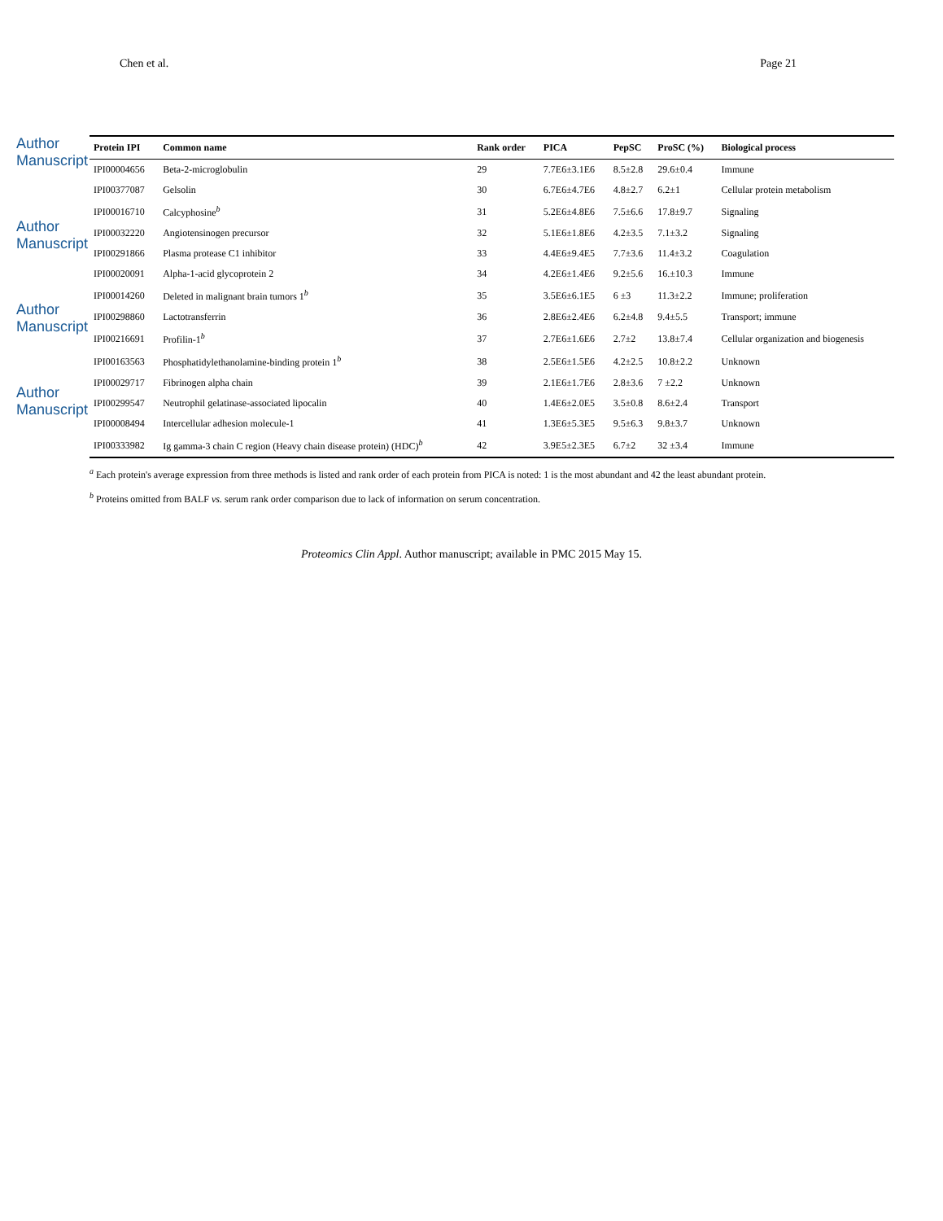Chen et al. Page 21
Author Manuscript
Author Manuscript
Author Manuscript
Author Manuscript
| Protein IPI | Common name | Rank order | PICA | PepSC | ProSC (%) | Biological process |
| --- | --- | --- | --- | --- | --- | --- |
| IPI00004656 | Beta-2-microglobulin | 29 | 7.7E6±3.1E6 | 8.5±2.8 | 29.6±0.4 | Immune |
| IPI00377087 | Gelsolin | 30 | 6.7E6±4.7E6 | 4.8±2.7 | 6.2±1 | Cellular protein metabolism |
| IPI00016710 | Calcyphosine<sup>b</sup> | 31 | 5.2E6±4.8E6 | 7.5±6.6 | 17.8±9.7 | Signaling |
| IPI00032220 | Angiotensinogen precursor | 32 | 5.1E6±1.8E6 | 4.2±3.5 | 7.1±3.2 | Signaling |
| IPI00291866 | Plasma protease C1 inhibitor | 33 | 4.4E6±9.4E5 | 7.7±3.6 | 11.4±3.2 | Coagulation |
| IPI00020091 | Alpha-1-acid glycoprotein 2 | 34 | 4.2E6±1.4E6 | 9.2±5.6 | 16.±10.3 | Immune |
| IPI00014260 | Deleted in malignant brain tumors 1<sup>b</sup> | 35 | 3.5E6±6.1E5 | 6 ±3 | 11.3±2.2 | Immune; proliferation |
| IPI00298860 | Lactotransferrin | 36 | 2.8E6±2.4E6 | 6.2±4.8 | 9.4±5.5 | Transport; immune |
| IPI00216691 | Profilin-1<sup>b</sup> | 37 | 2.7E6±1.6E6 | 2.7±2 | 13.8±7.4 | Cellular organization and biogenesis |
| IPI00163563 | Phosphatidylethanolamine-binding protein 1<sup>b</sup> | 38 | 2.5E6±1.5E6 | 4.2±2.5 | 10.8±2.2 | Unknown |
| IPI00029717 | Fibrinogen alpha chain | 39 | 2.1E6±1.7E6 | 2.8±3.6 | 7 ±2.2 | Unknown |
| IPI00299547 | Neutrophil gelatinase-associated lipocalin | 40 | 1.4E6±2.0E5 | 3.5±0.8 | 8.6±2.4 | Transport |
| IPI00008494 | Intercellular adhesion molecule-1 | 41 | 1.3E6±5.3E5 | 9.5±6.3 | 9.8±3.7 | Unknown |
| IPI00333982 | Ig gamma-3 chain C region (Heavy chain disease protein) (HDC)<sup>b</sup> | 42 | 3.9E5±2.3E5 | 6.7±2 | 32 ±3.4 | Immune |
<sup>a</sup> Each protein's average expression from three methods is listed and rank order of each protein from PICA is noted: 1 is the most abundant and 42 the least abundant protein.
<sup>b</sup> Proteins omitted from BALF vs. serum rank order comparison due to lack of information on serum concentration.
Proteomics Clin Appl. Author manuscript; available in PMC 2015 May 15.